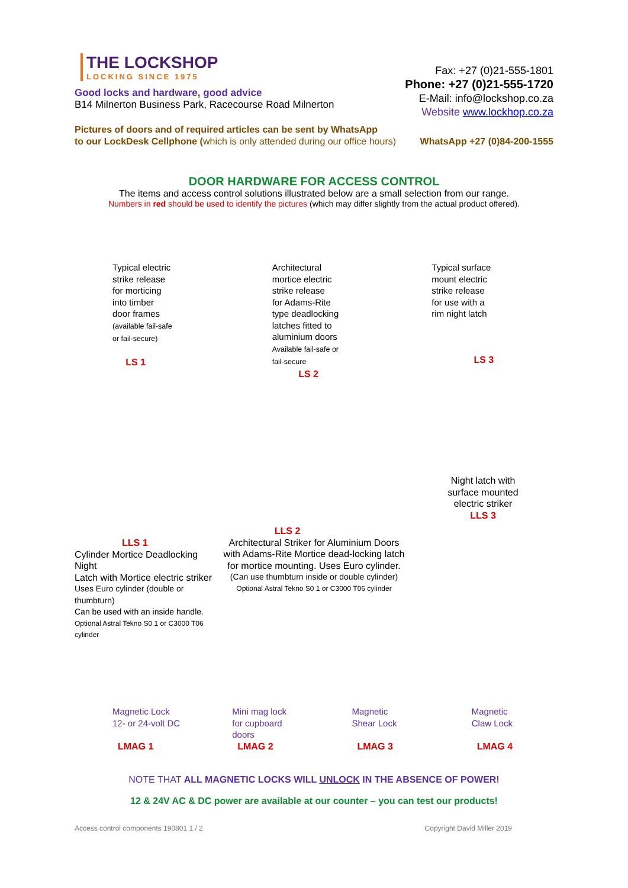THE LOCKSHOP
LOCKING SINCE 1975
Good locks and hardware, good advice
B14 Milnerton Business Park, Racecourse Road Milnerton
Fax: +27 (0)21-555-1801
Phone: +27 (0)21-555-1720
E-Mail: info@lockshop.co.za
Website www.lockhop.co.za
Pictures of doors and of required articles can be sent by WhatsApp
to our LockDesk Cellphone (which is only attended during our office hours)
WhatsApp +27 (0)84-200-1555
DOOR HARDWARE FOR ACCESS CONTROL
The items and access control solutions illustrated below are a small selection from our range.
Numbers in red should be used to identify the pictures (which may differ slightly from the actual product offered).
Typical electric
strike release
for morticing
into timber
door frames
(available fail-safe
or fail-secure)
LS 1
Architectural
mortice electric
strike release
for Adams-Rite
type deadlocking
latches fitted to
aluminium doors
Available fail-safe or
fail-secure
LS 2
Typical surface
mount electric
strike release
for use with a
rim night latch
LS 3
LLS 1
Cylinder Mortice Deadlocking Night
Latch with Mortice electric striker
Uses Euro cylinder (double or thumbturn)
Can be used with an inside handle.
Optional Astral Tekno S0 1 or C3000 T06 cylinder
LLS 2
Architectural Striker for Aluminium Doors
with Adams-Rite Mortice dead-locking latch
for mortice mounting. Uses Euro cylinder.
(Can use thumbturn inside or double cylinder)
Optional Astral Tekno S0 1 or C3000 T06 cylinder
Night latch with
surface mounted
electric striker
LLS 3
Magnetic Lock
12- or 24-volt DC
LMAG 1
Mini mag lock
for cupboard
doors
LMAG 2
Magnetic
Shear Lock
LMAG 3
Magnetic
Claw Lock
LMAG 4
NOTE THAT ALL MAGNETIC LOCKS WILL UNLOCK IN THE ABSENCE OF POWER!
12 & 24V AC & DC power are available at our counter – you can test our products!
Access control components 190801 1 / 2 Copyright David Miller 2019